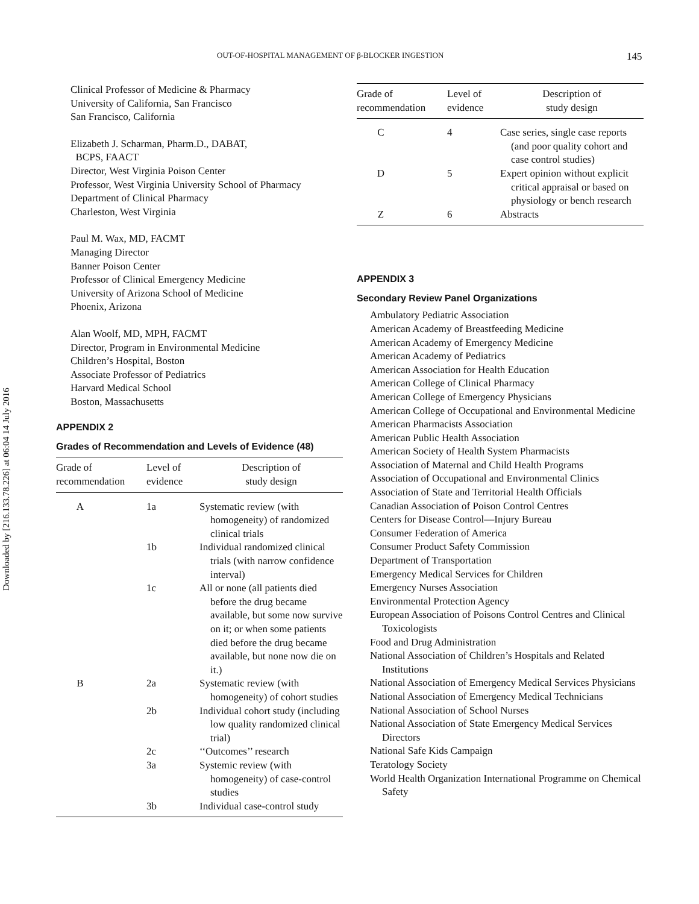OUT-OF-HOSPITAL MANAGEMENT OF β-BLOCKER INGESTION 145
Downloaded by [216.133.78.226] at 06:04 14 July 2016
Clinical Professor of Medicine & Pharmacy
University of California, San Francisco
San Francisco, California
Elizabeth J. Scharman, Pharm.D., DABAT,
BCPS, FAACT
Director, West Virginia Poison Center
Professor, West Virginia University School of Pharmacy
Department of Clinical Pharmacy
Charleston, West Virginia
Paul M. Wax, MD, FACMT
Managing Director
Banner Poison Center
Professor of Clinical Emergency Medicine
University of Arizona School of Medicine
Phoenix, Arizona
Alan Woolf, MD, MPH, FACMT
Director, Program in Environmental Medicine
Children’s Hospital, Boston
Associate Professor of Pediatrics
Harvard Medical School
Boston, Massachusetts
APPENDIX 2
Grades of Recommendation and Levels of Evidence (48)
| Grade of recommendation | Level of evidence | Description of study design |
| --- | --- | --- |
| A | 1a | Systematic review (with homogeneity) of randomized clinical trials |
| | 1b | Individual randomized clinical trials (with narrow confidence interval) |
| | 1c | All or none (all patients died before the drug became available, but some now survive on it; or when some patients died before the drug became available, but none now die on it.) |
| B | 2a | Systematic review (with homogeneity) of cohort studies |
| | 2b | Individual cohort study (including low quality randomized clinical trial) |
| | 2c | ‘‘Outcomes’’ research |
| | 3a | Systemic review (with homogeneity) of case-control studies |
| | 3b | Individual case-control study |
| Grade of recommendation | Level of evidence | Description of study design |
| --- | --- | --- |
| C | 4 | Case series, single case reports (and poor quality cohort and case control studies) |
| D | 5 | Expert opinion without explicit critical appraisal or based on physiology or bench research |
| Z | 6 | Abstracts |
APPENDIX 3
Secondary Review Panel Organizations
Ambulatory Pediatric Association
American Academy of Breastfeeding Medicine
American Academy of Emergency Medicine
American Academy of Pediatrics
American Association for Health Education
American College of Clinical Pharmacy
American College of Emergency Physicians
American College of Occupational and Environmental Medicine
American Pharmacists Association
American Public Health Association
American Society of Health System Pharmacists
Association of Maternal and Child Health Programs
Association of Occupational and Environmental Clinics
Association of State and Territorial Health Officials
Canadian Association of Poison Control Centres
Centers for Disease Control—Injury Bureau
Consumer Federation of America
Consumer Product Safety Commission
Department of Transportation
Emergency Medical Services for Children
Emergency Nurses Association
Environmental Protection Agency
European Association of Poisons Control Centres and Clinical Toxicologists
Food and Drug Administration
National Association of Children’s Hospitals and Related Institutions
National Association of Emergency Medical Services Physicians
National Association of Emergency Medical Technicians
National Association of School Nurses
National Association of State Emergency Medical Services Directors
National Safe Kids Campaign
Teratology Society
World Health Organization International Programme on Chemical Safety